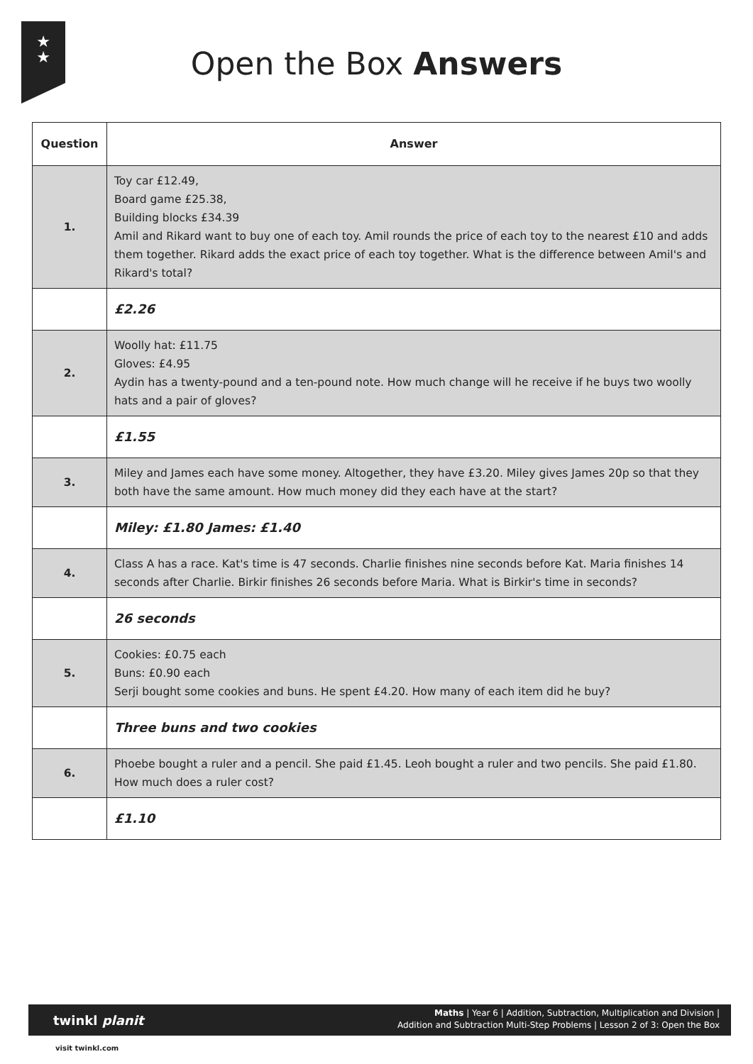★
★
Open the Box Answers
| Question | Answer |
| --- | --- |
| 1. | Toy car £12.49, Board game £25.38, Building blocks £34.39 Amil and Rikard want to buy one of each toy. Amil rounds the price of each toy to the nearest £10 and adds them together. Rikard adds the exact price of each toy together. What is the difference between Amil's and Rikard's total? |
| | £2.26 |
| 2. | Woolly hat: £11.75 Gloves: £4.95 Aydin has a twenty-pound and a ten-pound note. How much change will he receive if he buys two woolly hats and a pair of gloves? |
| | £1.55 |
| 3. | Miley and James each have some money. Altogether, they have £3.20. Miley gives James 20p so that they both have the same amount. How much money did they each have at the start? |
| | Miley: £1.80 James: £1.40 |
| 4. | Class A has a race. Kat's time is 47 seconds. Charlie finishes nine seconds before Kat. Maria finishes 14 seconds after Charlie. Birkir finishes 26 seconds before Maria. What is Birkir's time in seconds? |
| | 26 seconds |
| 5. | Cookies: £0.75 each Buns: £0.90 each Serji bought some cookies and buns. He spent £4.20. How many of each item did he buy? |
| | Three buns and two cookies |
| 6. | Phoebe bought a ruler and a pencil. She paid £1.45. Leoh bought a ruler and two pencils. She paid £1.80. How much does a ruler cost? |
| | £1.10 |
Maths | Year 6 | Addition, Subtraction, Multiplication and Division |
Addition and Subtraction Multi-Step Problems | Lesson 2 of 3: Open the Box
twinkl planit
visit twinkl.com